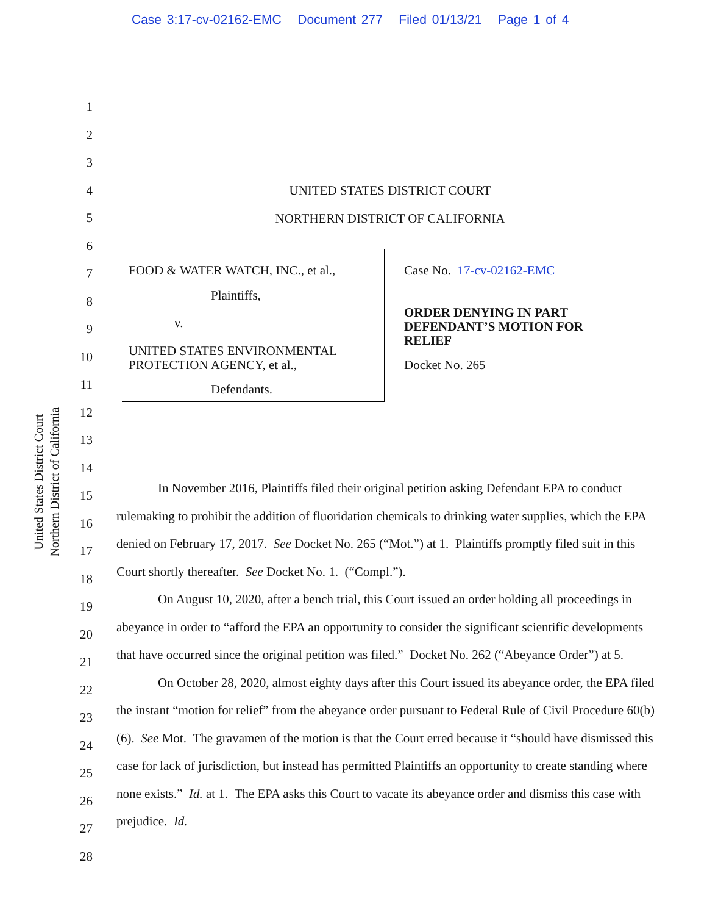Case 3:17-cv-02162-EMC Document 277 Filed 01/13/21 Page 1 of 4
United States District Court
Northern District of California
1
2
3
4
5
6
7
8
9
10
11
12
13
14
15
16
17
18
19
20
21
22
23
24
25
26
27
28
UNITED STATES DISTRICT COURT
NORTHERN DISTRICT OF CALIFORNIA
FOOD & WATER WATCH, INC., et al.,
Plaintiffs,
v.
UNITED STATES ENVIRONMENTAL PROTECTION AGENCY, et al.,
Defendants.
Case No. 17-cv-02162-EMC
ORDER DENYING IN PART DEFENDANT’S MOTION FOR RELIEF
Docket No. 265
In November 2016, Plaintiffs filed their original petition asking Defendant EPA to conduct rulemaking to prohibit the addition of fluoridation chemicals to drinking water supplies, which the EPA denied on February 17, 2017. See Docket No. 265 (“Mot.”) at 1. Plaintiffs promptly filed suit in this Court shortly thereafter. See Docket No. 1. (“Compl.”).
On August 10, 2020, after a bench trial, this Court issued an order holding all proceedings in abeyance in order to “afford the EPA an opportunity to consider the significant scientific developments that have occurred since the original petition was filed.” Docket No. 262 (“Abeyance Order”) at 5.
On October 28, 2020, almost eighty days after this Court issued its abeyance order, the EPA filed the instant “motion for relief” from the abeyance order pursuant to Federal Rule of Civil Procedure 60(b)(6). See Mot. The gravamen of the motion is that the Court erred because it “should have dismissed this case for lack of jurisdiction, but instead has permitted Plaintiffs an opportunity to create standing where none exists.” Id. at 1. The EPA asks this Court to vacate its abeyance order and dismiss this case with prejudice. Id.